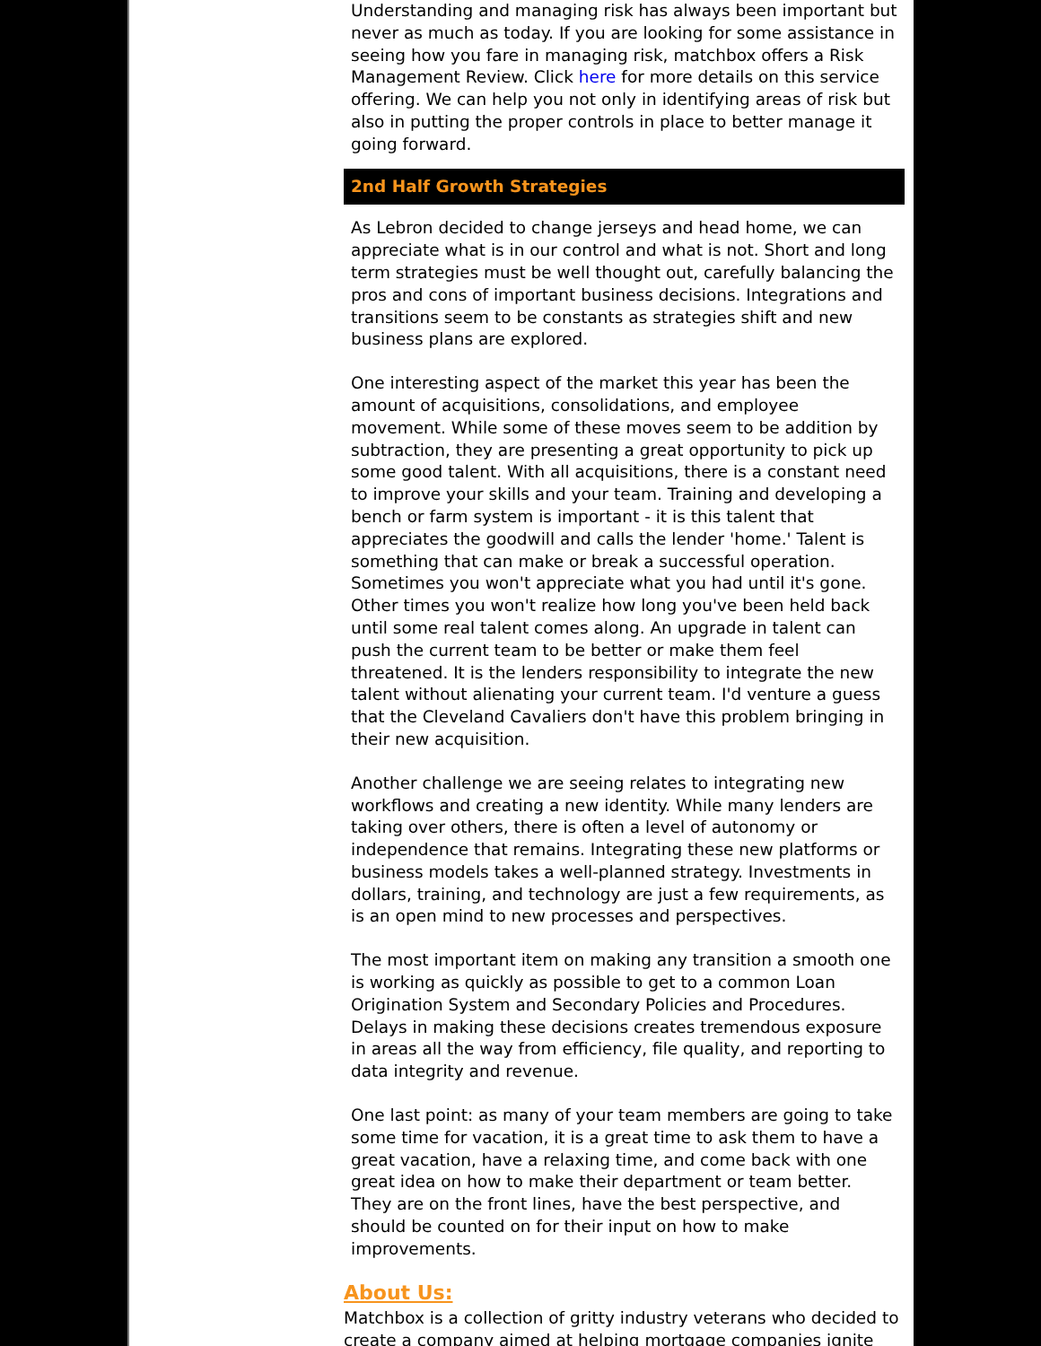Understanding and managing risk has always been important but never as much as today. If you are looking for some assistance in seeing how you fare in managing risk, matchbox offers a Risk Management Review. Click here for more details on this service offering. We can help you not only in identifying areas of risk but also in putting the proper controls in place to better manage it going forward.
2nd Half Growth Strategies
As Lebron decided to change jerseys and head home, we can appreciate what is in our control and what is not. Short and long term strategies must be well thought out, carefully balancing the pros and cons of important business decisions. Integrations and transitions seem to be constants as strategies shift and new business plans are explored.
One interesting aspect of the market this year has been the amount of acquisitions, consolidations, and employee movement. While some of these moves seem to be addition by subtraction, they are presenting a great opportunity to pick up some good talent. With all acquisitions, there is a constant need to improve your skills and your team. Training and developing a bench or farm system is important - it is this talent that appreciates the goodwill and calls the lender 'home.' Talent is something that can make or break a successful operation. Sometimes you won't appreciate what you had until it's gone. Other times you won't realize how long you've been held back until some real talent comes along. An upgrade in talent can push the current team to be better or make them feel threatened. It is the lenders responsibility to integrate the new talent without alienating your current team. I'd venture a guess that the Cleveland Cavaliers don't have this problem bringing in their new acquisition.
Another challenge we are seeing relates to integrating new workflows and creating a new identity. While many lenders are taking over others, there is often a level of autonomy or independence that remains. Integrating these new platforms or business models takes a well-planned strategy. Investments in dollars, training, and technology are just a few requirements, as is an open mind to new processes and perspectives.
The most important item on making any transition a smooth one is working as quickly as possible to get to a common Loan Origination System and Secondary Policies and Procedures. Delays in making these decisions creates tremendous exposure in areas all the way from efficiency, file quality, and reporting to data integrity and revenue.
One last point: as many of your team members are going to take some time for vacation, it is a great time to ask them to have a great vacation, have a relaxing time, and come back with one great idea on how to make their department or team better. They are on the front lines, have the best perspective, and should be counted on for their input on how to make improvements.
About Us:
Matchbox is a collection of gritty industry veterans who decided to create a company aimed at helping mortgage companies ignite